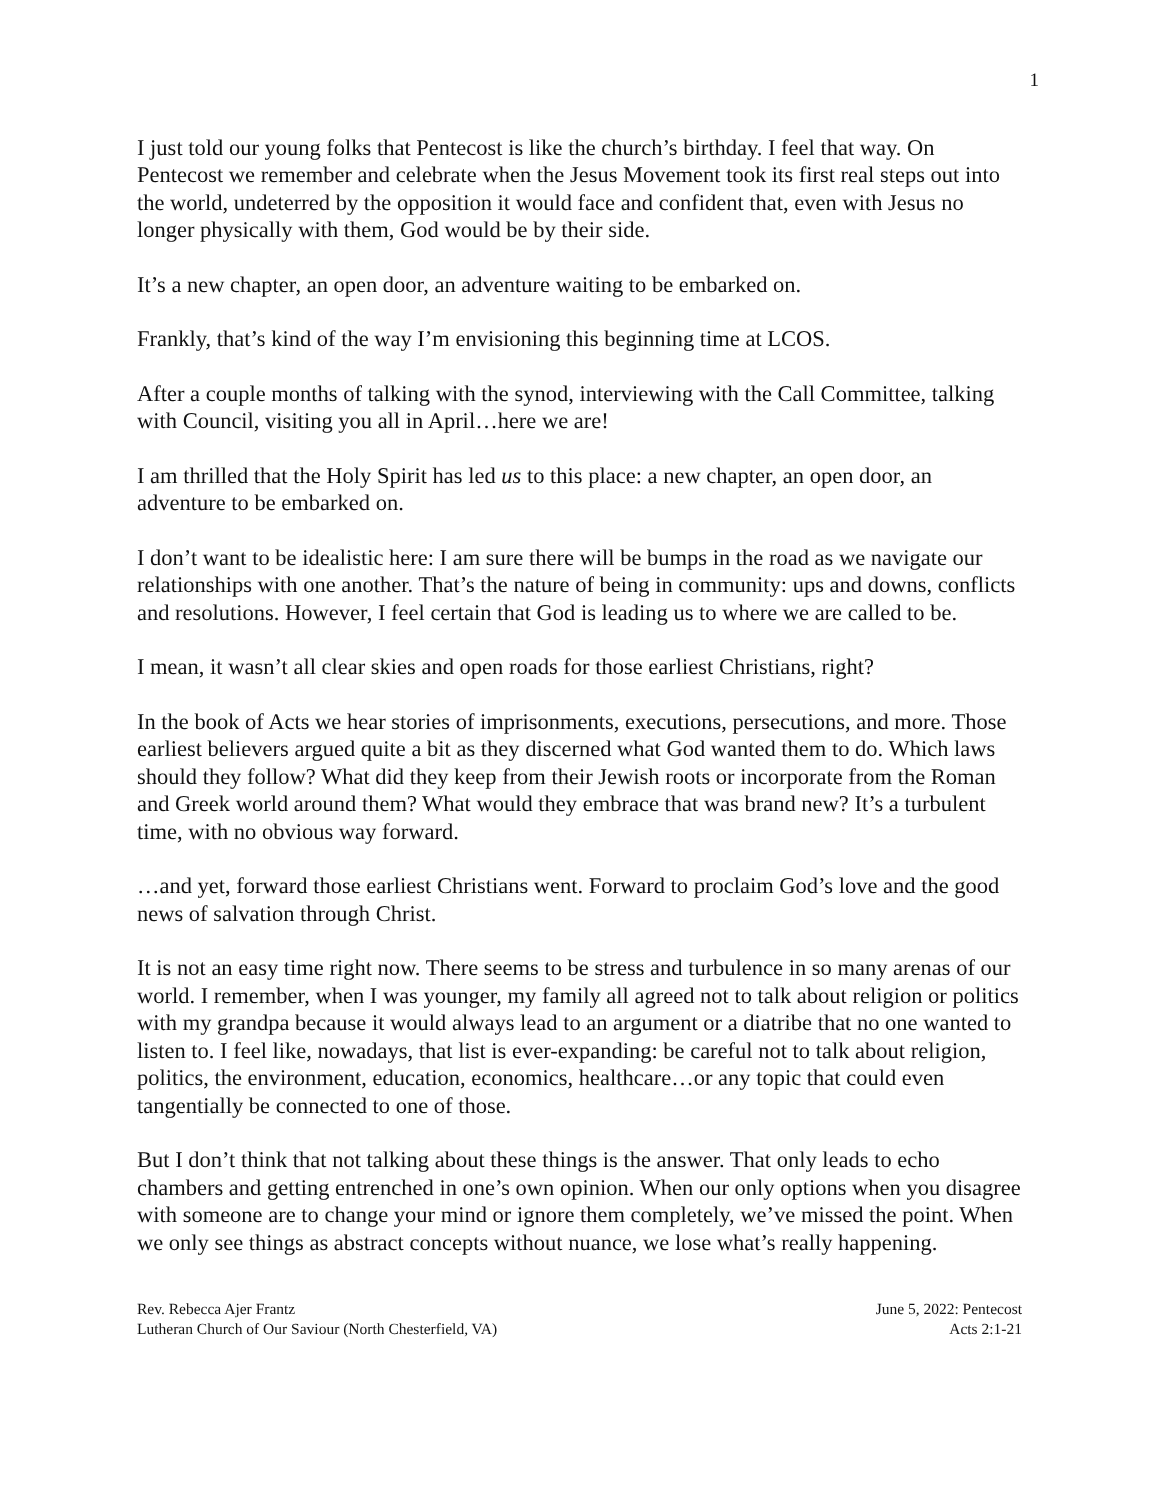1
I just told our young folks that Pentecost is like the church’s birthday. I feel that way. On Pentecost we remember and celebrate when the Jesus Movement took its first real steps out into the world, undeterred by the opposition it would face and confident that, even with Jesus no longer physically with them, God would be by their side.
It’s a new chapter, an open door, an adventure waiting to be embarked on.
Frankly, that’s kind of the way I’m envisioning this beginning time at LCOS.
After a couple months of talking with the synod, interviewing with the Call Committee, talking with Council, visiting you all in April…here we are!
I am thrilled that the Holy Spirit has led us to this place: a new chapter, an open door, an adventure to be embarked on.
I don’t want to be idealistic here: I am sure there will be bumps in the road as we navigate our relationships with one another. That’s the nature of being in community: ups and downs, conflicts and resolutions. However, I feel certain that God is leading us to where we are called to be.
I mean, it wasn’t all clear skies and open roads for those earliest Christians, right?
In the book of Acts we hear stories of imprisonments, executions, persecutions, and more. Those earliest believers argued quite a bit as they discerned what God wanted them to do. Which laws should they follow? What did they keep from their Jewish roots or incorporate from the Roman and Greek world around them? What would they embrace that was brand new? It’s a turbulent time, with no obvious way forward.
…and yet, forward those earliest Christians went. Forward to proclaim God’s love and the good news of salvation through Christ.
It is not an easy time right now. There seems to be stress and turbulence in so many arenas of our world. I remember, when I was younger, my family all agreed not to talk about religion or politics with my grandpa because it would always lead to an argument or a diatribe that no one wanted to listen to. I feel like, nowadays, that list is ever-expanding: be careful not to talk about religion, politics, the environment, education, economics, healthcare…or any topic that could even tangentially be connected to one of those.
But I don’t think that not talking about these things is the answer. That only leads to echo chambers and getting entrenched in one’s own opinion. When our only options when you disagree with someone are to change your mind or ignore them completely, we’ve missed the point. When we only see things as abstract concepts without nuance, we lose what’s really happening.
Rev. Rebecca Ajer Frantz
Lutheran Church of Our Saviour (North Chesterfield, VA)
June 5, 2022: Pentecost
Acts 2:1-21